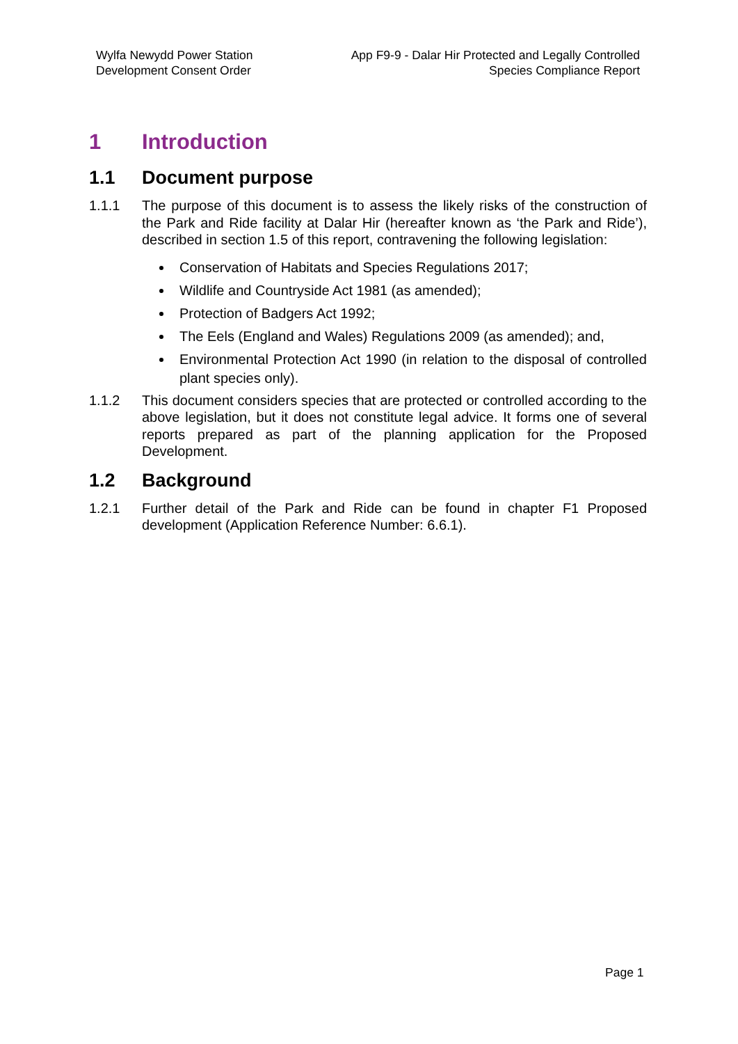Wylfa Newydd Power Station
Development Consent Order
App F9-9 - Dalar Hir Protected and Legally Controlled
Species Compliance Report
1 Introduction
1.1 Document purpose
1.1.1 The purpose of this document is to assess the likely risks of the construction of the Park and Ride facility at Dalar Hir (hereafter known as ‘the Park and Ride’), described in section 1.5 of this report, contravening the following legislation:
Conservation of Habitats and Species Regulations 2017;
Wildlife and Countryside Act 1981 (as amended);
Protection of Badgers Act 1992;
The Eels (England and Wales) Regulations 2009 (as amended); and,
Environmental Protection Act 1990 (in relation to the disposal of controlled plant species only).
1.1.2 This document considers species that are protected or controlled according to the above legislation, but it does not constitute legal advice. It forms one of several reports prepared as part of the planning application for the Proposed Development.
1.2 Background
1.2.1 Further detail of the Park and Ride can be found in chapter F1 Proposed development (Application Reference Number: 6.6.1).
Page 1